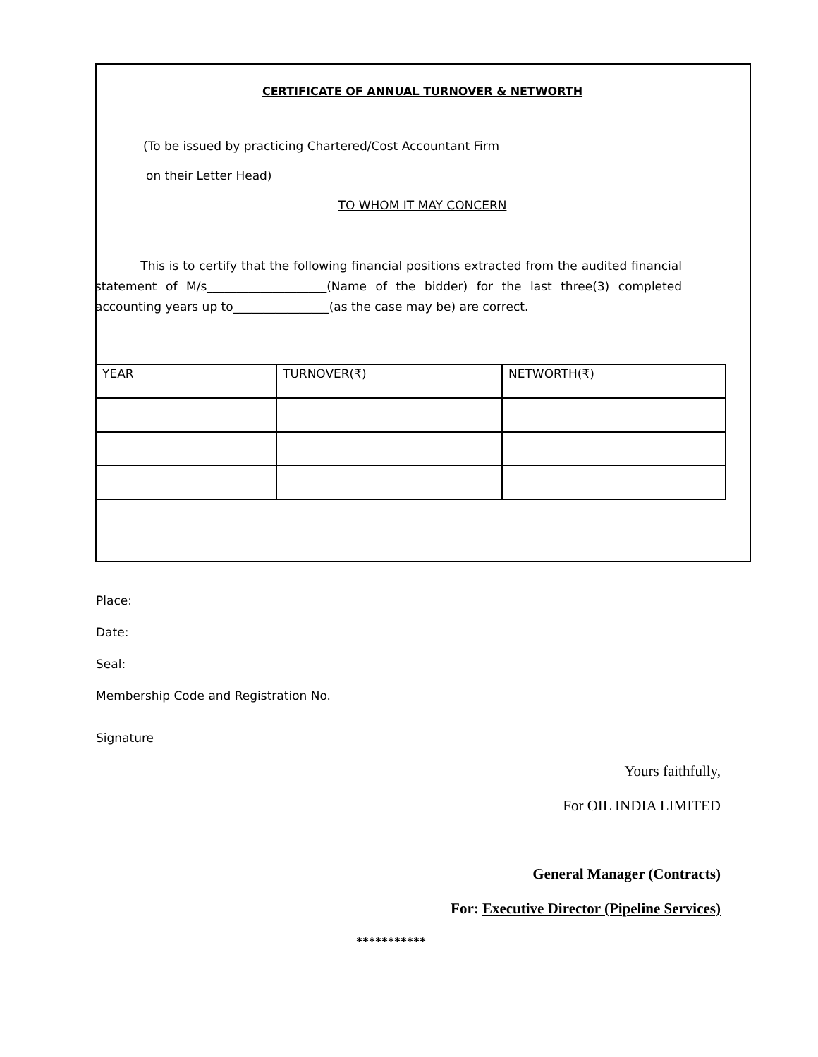CERTIFICATE OF ANNUAL TURNOVER & NETWORTH
(To be issued by practicing Chartered/Cost Accountant Firm
on their Letter Head)
TO WHOM IT MAY CONCERN
This is to certify that the following financial positions extracted from the audited financial statement of M/s____________________(Name of the bidder) for the last three(3) completed accounting years up to________________(as the case may be) are correct.
| YEAR | TURNOVER(₹) | NETWORTH(₹) |
Place:
Date:
Seal:
Membership Code and Registration No.
Signature
Yours faithfully,
For OIL INDIA LIMITED
General Manager (Contracts)
For: Executive Director (Pipeline Services)
***********